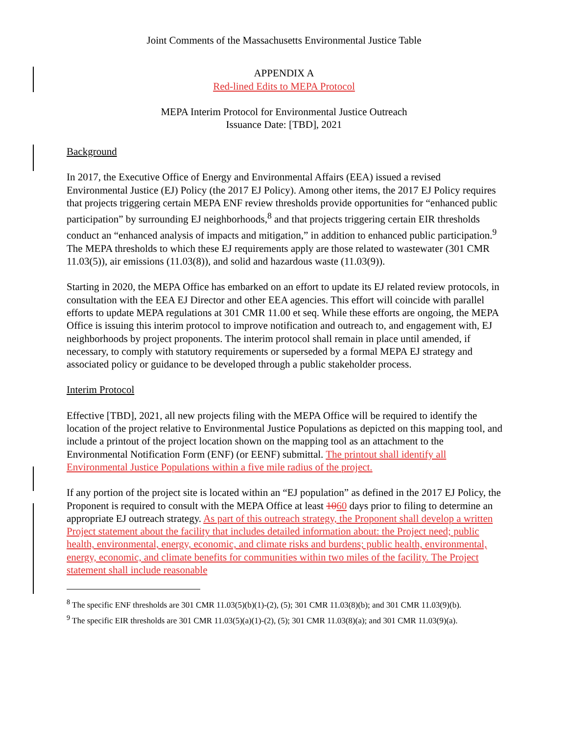Joint Comments of the Massachusetts Environmental Justice Table
APPENDIX A
Red-lined Edits to MEPA Protocol
MEPA Interim Protocol for Environmental Justice Outreach
Issuance Date: [TBD], 2021
Background
In 2017, the Executive Office of Energy and Environmental Affairs (EEA) issued a revised Environmental Justice (EJ) Policy (the 2017 EJ Policy). Among other items, the 2017 EJ Policy requires that projects triggering certain MEPA ENF review thresholds provide opportunities for “enhanced public participation” by surrounding EJ neighborhoods,<sup>8</sup> and that projects triggering certain EIR thresholds conduct an “enhanced analysis of impacts and mitigation,” in addition to enhanced public participation.<sup>9</sup> The MEPA thresholds to which these EJ requirements apply are those related to wastewater (301 CMR 11.03(5)), air emissions (11.03(8)), and solid and hazardous waste (11.03(9)).
Starting in 2020, the MEPA Office has embarked on an effort to update its EJ related review protocols, in consultation with the EEA EJ Director and other EEA agencies. This effort will coincide with parallel efforts to update MEPA regulations at 301 CMR 11.00 et seq. While these efforts are ongoing, the MEPA Office is issuing this interim protocol to improve notification and outreach to, and engagement with, EJ neighborhoods by project proponents. The interim protocol shall remain in place until amended, if necessary, to comply with statutory requirements or superseded by a formal MEPA EJ strategy and associated policy or guidance to be developed through a public stakeholder process.
Interim Protocol
Effective [TBD], 2021, all new projects filing with the MEPA Office will be required to identify the location of the project relative to Environmental Justice Populations as depicted on this mapping tool, and include a printout of the project location shown on the mapping tool as an attachment to the Environmental Notification Form (ENF) (or EENF) submittal. The printout shall identify all Environmental Justice Populations within a five mile radius of the project.
If any portion of the project site is located within an “EJ population” as defined in the 2017 EJ Policy, the Proponent is required to consult with the MEPA Office at least 1060 days prior to filing to determine an appropriate EJ outreach strategy. As part of this outreach strategy, the Proponent shall develop a written Project statement about the facility that includes detailed information about: the Project need; public health, environmental, energy, economic, and climate risks and burdens; public health, environmental, energy, economic, and climate benefits for communities within two miles of the facility. The Project statement shall include reasonable
<sup>8</sup> The specific ENF thresholds are 301 CMR 11.03(5)(b)(1)-(2), (5); 301 CMR 11.03(8)(b); and 301 CMR 11.03(9)(b).
<sup>9</sup> The specific EIR thresholds are 301 CMR 11.03(5)(a)(1)-(2), (5); 301 CMR 11.03(8)(a); and 301 CMR 11.03(9)(a).